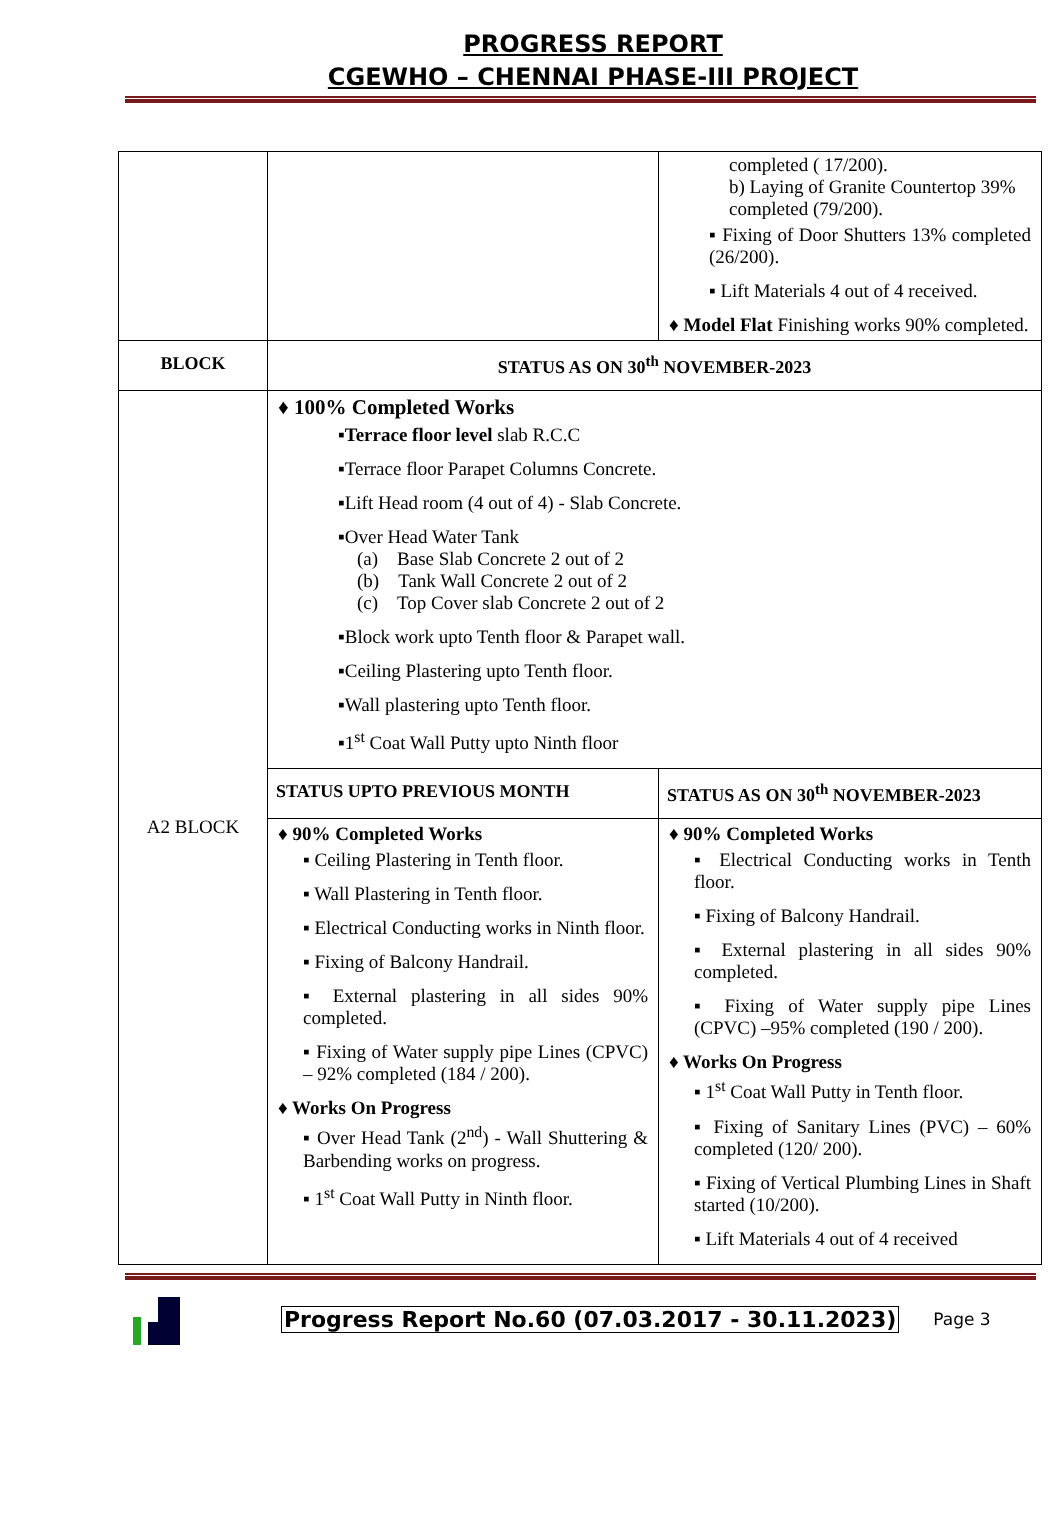PROGRESS REPORT
CGEWHO – CHENNAI PHASE-III PROJECT
| | | completed ( 17/200). b) Laying of Granite Countertop 39% completed (79/200). ▪ Fixing of Door Shutters 13% completed (26/200). ▪ Lift Materials 4 out of 4 received. ♦ Model Flat Finishing works 90% completed. |
| BLOCK | STATUS AS ON 30<sup>th</sup> NOVEMBER-2023 | |
| A2 BLOCK | ♦ 100% Completed Works ▪ Terrace floor level slab R.C.C ▪Terrace floor Parapet Columns Concrete. ▪Lift Head room (4 out of 4) - Slab Concrete. ▪Over Head Water Tank (a) Base Slab Concrete 2 out of 2 (b) Tank Wall Concrete 2 out of 2 (c) Top Cover slab Concrete 2 out of 2 ▪Block work upto Tenth floor & Parapet wall. ▪Ceiling Plastering upto Tenth floor. ▪Wall plastering upto Tenth floor. ▪1<sup>st</sup> Coat Wall Putty upto Ninth floor | |
| | STATUS UPTO PREVIOUS MONTH | STATUS AS ON 30<sup>th</sup> NOVEMBER-2023 |
| | ♦ 90% Completed Works ▪ Ceiling Plastering in Tenth floor. ▪ Wall Plastering in Tenth floor. ▪ Electrical Conducting works in Ninth floor. ▪ Fixing of Balcony Handrail. ▪ External plastering in all sides 90% completed. ▪ Fixing of Water supply pipe Lines (CPVC) – 92% completed (184 / 200). ♦ Works On Progress ▪ Over Head Tank (2<sup>nd</sup>) - Wall Shuttering & Barbending works on progress. ▪ 1<sup>st</sup> Coat Wall Putty in Ninth floor. | ♦ 90% Completed Works ▪ Electrical Conducting works in Tenth floor. ▪ Fixing of Balcony Handrail. ▪ External plastering in all sides 90% completed. ▪ Fixing of Water supply pipe Lines (CPVC) –95% completed (190 / 200). ♦ Works On Progress ▪ 1<sup>st</sup> Coat Wall Putty in Tenth floor. ▪ Fixing of Sanitary Lines (PVC) – 60% completed (120/ 200). ▪ Fixing of Vertical Plumbing Lines in Shaft started (10/200). ▪ Lift Materials 4 out of 4 received |
Progress Report No.60 (07.03.2017 - 30.11.2023) Page 3